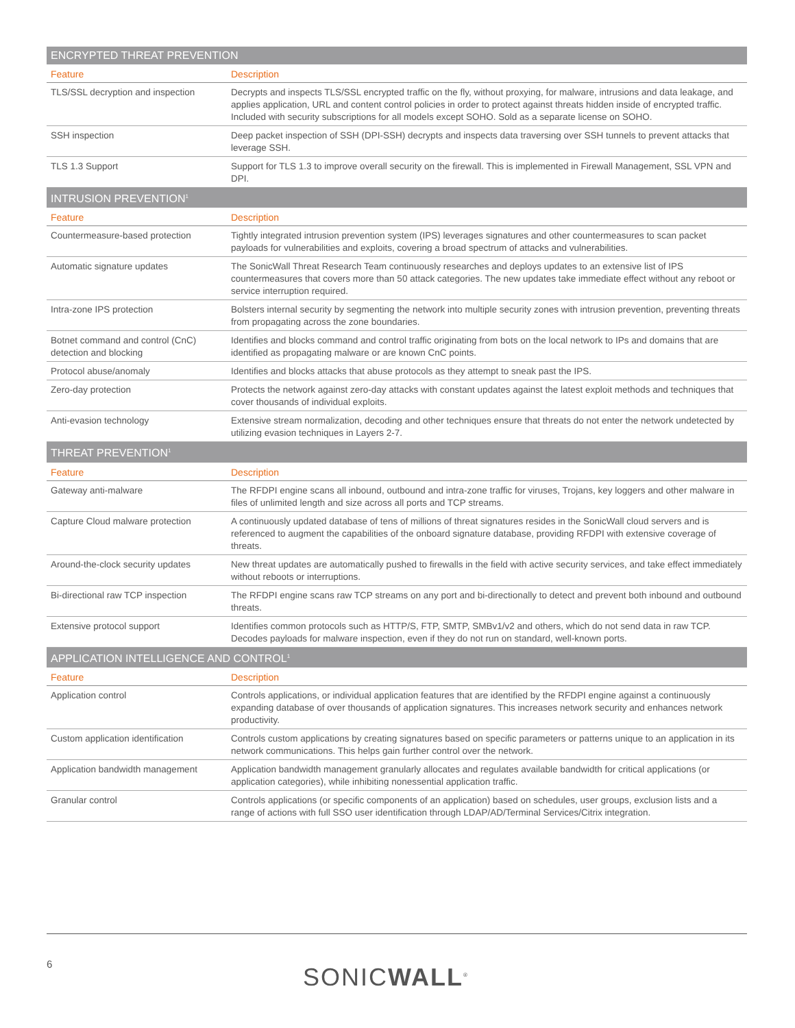| ENCRYPTED THREAT PREVENTION | |
| Feature | Description |
| TLS/SSL decryption and inspection | Decrypts and inspects TLS/SSL encrypted traffic on the fly, without proxying, for malware, intrusions and data leakage, and applies application, URL and content control policies in order to protect against threats hidden inside of encrypted traffic. Included with security subscriptions for all models except SOHO. Sold as a separate license on SOHO. |
| SSH inspection | Deep packet inspection of SSH (DPI-SSH) decrypts and inspects data traversing over SSH tunnels to prevent attacks that leverage SSH. |
| TLS 1.3 Support | Support for TLS 1.3 to improve overall security on the firewall. This is implemented in Firewall Management, SSL VPN and DPI. |
| INTRUSION PREVENTION<sup>1</sup> | |
| Feature | Description |
| Countermeasure-based protection | Tightly integrated intrusion prevention system (IPS) leverages signatures and other countermeasures to scan packet payloads for vulnerabilities and exploits, covering a broad spectrum of attacks and vulnerabilities. |
| Automatic signature updates | The SonicWall Threat Research Team continuously researches and deploys updates to an extensive list of IPS countermeasures that covers more than 50 attack categories. The new updates take immediate effect without any reboot or service interruption required. |
| Intra-zone IPS protection | Bolsters internal security by segmenting the network into multiple security zones with intrusion prevention, preventing threats from propagating across the zone boundaries. |
| Botnet command and control (CnC) detection and blocking | Identifies and blocks command and control traffic originating from bots on the local network to IPs and domains that are identified as propagating malware or are known CnC points. |
| Protocol abuse/anomaly | Identifies and blocks attacks that abuse protocols as they attempt to sneak past the IPS. |
| Zero-day protection | Protects the network against zero-day attacks with constant updates against the latest exploit methods and techniques that cover thousands of individual exploits. |
| Anti-evasion technology | Extensive stream normalization, decoding and other techniques ensure that threats do not enter the network undetected by utilizing evasion techniques in Layers 2-7. |
| THREAT PREVENTION<sup>1</sup> | |
| Feature | Description |
| Gateway anti-malware | The RFDPI engine scans all inbound, outbound and intra-zone traffic for viruses, Trojans, key loggers and other malware in files of unlimited length and size across all ports and TCP streams. |
| Capture Cloud malware protection | A continuously updated database of tens of millions of threat signatures resides in the SonicWall cloud servers and is referenced to augment the capabilities of the onboard signature database, providing RFDPI with extensive coverage of threats. |
| Around-the-clock security updates | New threat updates are automatically pushed to firewalls in the field with active security services, and take effect immediately without reboots or interruptions. |
| Bi-directional raw TCP inspection | The RFDPI engine scans raw TCP streams on any port and bi-directionally to detect and prevent both inbound and outbound threats. |
| Extensive protocol support | Identifies common protocols such as HTTP/S, FTP, SMTP, SMBv1/v2 and others, which do not send data in raw TCP. Decodes payloads for malware inspection, even if they do not run on standard, well-known ports. |
| APPLICATION INTELLIGENCE AND CONTROL<sup>1</sup> | |
| Feature | Description |
| Application control | Controls applications, or individual application features that are identified by the RFDPI engine against a continuously expanding database of over thousands of application signatures. This increases network security and enhances network productivity. |
| Custom application identification | Controls custom applications by creating signatures based on specific parameters or patterns unique to an application in its network communications. This helps gain further control over the network. |
| Application bandwidth management | Application bandwidth management granularly allocates and regulates available bandwidth for critical applications (or application categories), while inhibiting nonessential application traffic. |
| Granular control | Controls applications (or specific components of an application) based on schedules, user groups, exclusion lists and a range of actions with full SSO user identification through LDAP/AD/Terminal Services/Citrix integration. |
6 SONICWALL<sup>®</sup>